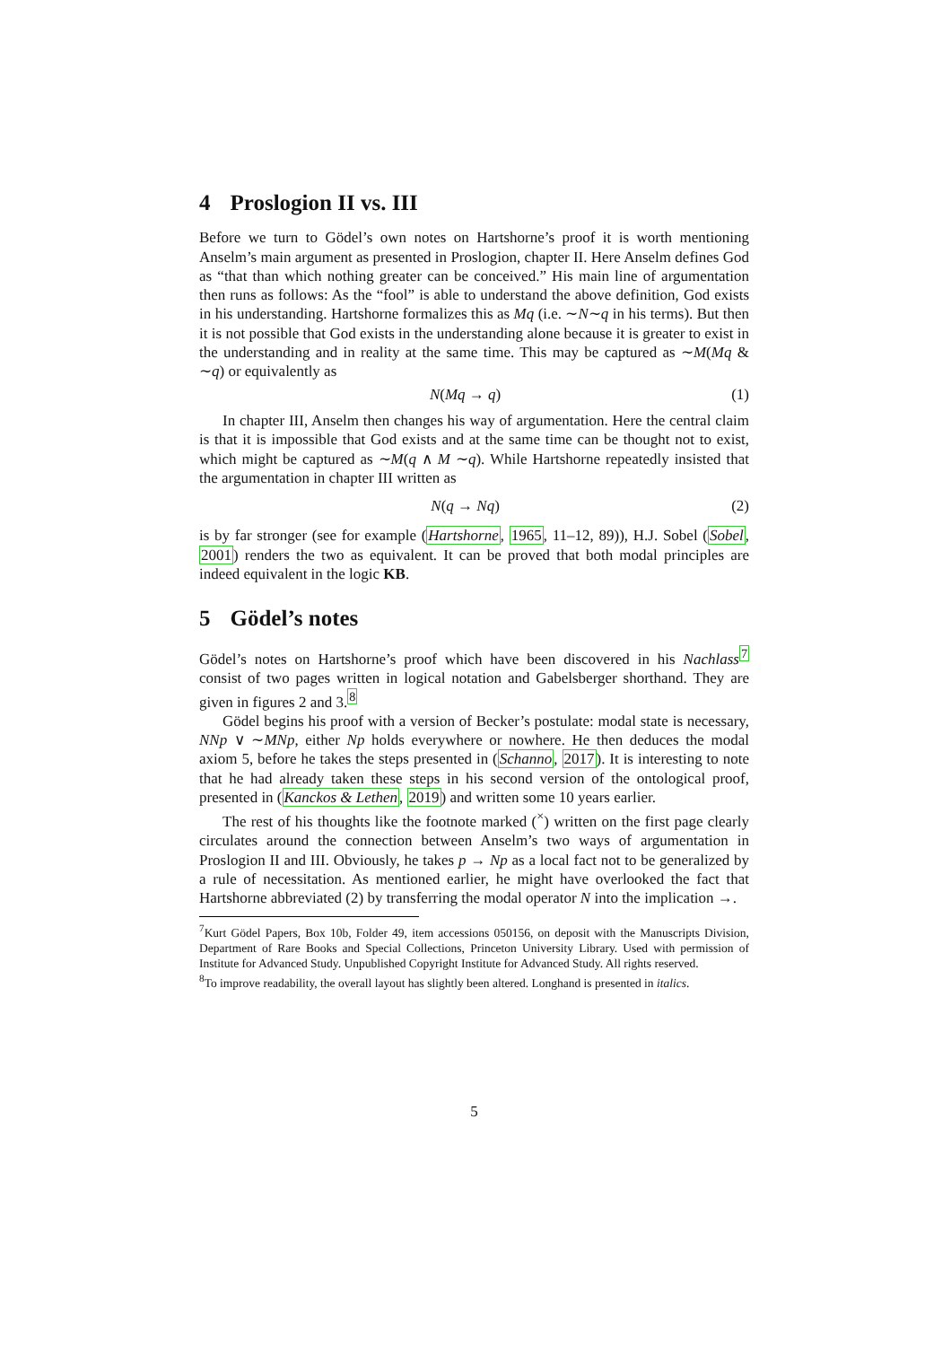4 Proslogion II vs. III
Before we turn to Gödel’s own notes on Hartshorne’s proof it is worth mentioning Anselm’s main argument as presented in Proslogion, chapter II. Here Anselm defines God as “that than which nothing greater can be conceived.” His main line of argumentation then runs as follows: As the “fool” is able to understand the above definition, God exists in his understanding. Hartshorne formalizes this as Mq (i.e. ∼N∼q in his terms). But then it is not possible that God exists in the understanding alone because it is greater to exist in the understanding and in reality at the same time. This may be captured as ∼M(Mq & ∼q) or equivalently as
N(Mq → q) (1)
In chapter III, Anselm then changes his way of argumentation. Here the central claim is that it is impossible that God exists and at the same time can be thought not to exist, which might be captured as ∼M(q ∧ M ∼q). While Hartshorne repeatedly insisted that the argumentation in chapter III written as
N(q → Nq) (2)
is by far stronger (see for example (Hartshorne, 1965, 11–12, 89)), H.J. Sobel (Sobel, 2001) renders the two as equivalent. It can be proved that both modal principles are indeed equivalent in the logic KB.
5 Gödel’s notes
Gödel’s notes on Hartshorne’s proof which have been discovered in his Nachlass<sup>7</sup> consist of two pages written in logical notation and Gabelsberger shorthand. They are given in figures 2 and 3.<sup>8</sup>
Gödel begins his proof with a version of Becker’s postulate: modal state is necessary, NNp ∨ ∼MNp, either Np holds everywhere or nowhere. He then deduces the modal axiom 5, before he takes the steps presented in (Schanno, 2017). It is interesting to note that he had already taken these steps in his second version of the ontological proof, presented in (Kanckos & Lethen, 2019) and written some 10 years earlier.
The rest of his thoughts like the footnote marked (<sup>×</sup>) written on the first page clearly circulates around the connection between Anselm’s two ways of argumentation in Proslogion II and III. Obviously, he takes p → Np as a local fact not to be generalized by a rule of necessitation. As mentioned earlier, he might have overlooked the fact that Hartshorne abbreviated (2) by transferring the modal operator N into the implication →.
<sup>7</sup> Kurt Gödel Papers, Box 10b, Folder 49, item accessions 050156, on deposit with the Manuscripts Division, Department of Rare Books and Special Collections, Princeton University Library. Used with permission of Institute for Advanced Study. Unpublished Copyright Institute for Advanced Study. All rights reserved.
<sup>8</sup> To improve readability, the overall layout has slightly been altered. Longhand is presented in italics.
5